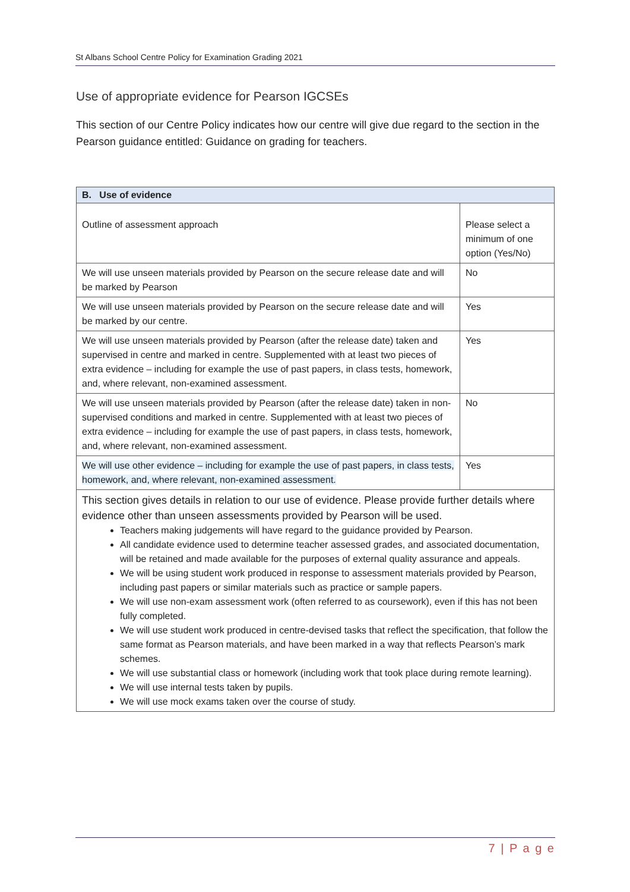St Albans School Centre Policy for Examination Grading 2021
Use of appropriate evidence for Pearson IGCSEs
This section of our Centre Policy indicates how our centre will give due regard to the section in the Pearson guidance entitled: Guidance on grading for teachers.
| B. Use of evidence | |
| --- | --- |
| Outline of assessment approach | Please select a minimum of one option (Yes/No) |
| We will use unseen materials provided by Pearson on the secure release date and will be marked by Pearson | No |
| We will use unseen materials provided by Pearson on the secure release date and will be marked by our centre. | Yes |
| We will use unseen materials provided by Pearson (after the release date) taken and supervised in centre and marked in centre. Supplemented with at least two pieces of extra evidence – including for example the use of past papers, in class tests, homework, and, where relevant, non-examined assessment. | Yes |
| We will use unseen materials provided by Pearson (after the release date) taken in non-supervised conditions and marked in centre. Supplemented with at least two pieces of extra evidence – including for example the use of past papers, in class tests, homework, and, where relevant, non-examined assessment. | No |
| We will use other evidence – including for example the use of past papers, in class tests, homework, and, where relevant, non-examined assessment. | Yes |
This section gives details in relation to our use of evidence. Please provide further details where evidence other than unseen assessments provided by Pearson will be used.
Teachers making judgements will have regard to the guidance provided by Pearson.
All candidate evidence used to determine teacher assessed grades, and associated documentation, will be retained and made available for the purposes of external quality assurance and appeals.
We will be using student work produced in response to assessment materials provided by Pearson, including past papers or similar materials such as practice or sample papers.
We will use non-exam assessment work (often referred to as coursework), even if this has not been fully completed.
We will use student work produced in centre-devised tasks that reflect the specification, that follow the same format as Pearson materials, and have been marked in a way that reflects Pearson’s mark schemes.
We will use substantial class or homework (including work that took place during remote learning).
We will use internal tests taken by pupils.
We will use mock exams taken over the course of study.
7 | P a g e